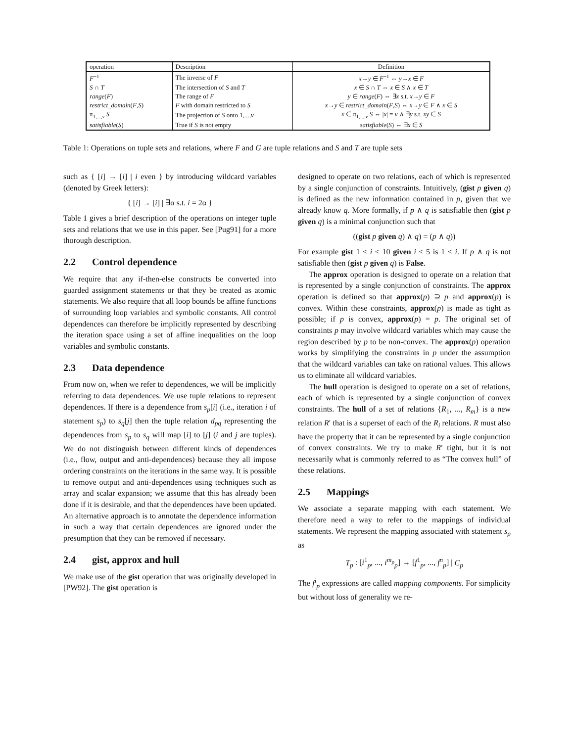| operation | Description | Definition |
| --- | --- | --- |
| F<sup>−1</sup> | The inverse of F | x → y ∈ F<sup>−1</sup> ⇔ y → x ∈ F |
| S ∩ T | The intersection of S and T | x ∈ S ∩ T ⇔ x ∈ S ∧ x ∈ T |
| range ( F ) | The range of F | y ∈ range ( F ) ⇔ ∃ x s.t. x → y ∈ F |
| restrict_domain ( F , S ) | F with domain restricted to S | x → y ∈ restrict_domain ( F , S ) ⇔ x → y ∈ F ∧ x ∈ S |
| π<sub>1,...,v</sub> S | The projection of S onto 1,..., v | x ∈ π<sub>1,...,v</sub> S ⇔ / x / = v ∧ ∃ y s.t. xy ∈ S |
| satisfiable ( S ) | True if S is not empty | satisfiable ( S ) ⇔ ∃ x ∈ S |
Table 1: Operations on tuple sets and relations, where F and G are tuple relations and S and T are tuple sets
such as { [i] → [i] | i even } by introducing wildcard variables (denoted by Greek letters):
{ [i] → [i] | ∃α s.t. i = 2α }
Table 1 gives a brief description of the operations on integer tuple sets and relations that we use in this paper. See [Pug91] for a more thorough description.
2.2 Control dependence
We require that any if-then-else constructs be converted into guarded assignment statements or that they be treated as atomic statements. We also require that all loop bounds be affine functions of surrounding loop variables and symbolic constants. All control dependences can therefore be implicitly represented by describing the iteration space using a set of affine inequalities on the loop variables and symbolic constants.
2.3 Data dependence
From now on, when we refer to dependences, we will be implicitly referring to data dependences. We use tuple relations to represent dependences. If there is a dependence from s<sub>p</sub>[i] (i.e., iteration i of statement s<sub>p</sub>) to s<sub>q</sub>[j] then the tuple relation d<sub>pq</sub> representing the dependences from s<sub>p</sub> to s<sub>q</sub> will map [i] to [j] (i and j are tuples). We do not distinguish between different kinds of dependences (i.e., flow, output and anti-dependences) because they all impose ordering constraints on the iterations in the same way. It is possible to remove output and anti-dependences using techniques such as array and scalar expansion; we assume that this has already been done if it is desirable, and that the dependences have been updated. An alternative approach is to annotate the dependence information in such a way that certain dependences are ignored under the presumption that they can be removed if necessary.
2.4 gist, approx and hull
We make use of the gist operation that was originally developed in [PW92]. The gist operation is
designed to operate on two relations, each of which is represented by a single conjunction of constraints. Intuitively, (gist p given q) is defined as the new information contained in p, given that we already know q. More formally, if p ∧ q is satisfiable then (gist p given q) is a minimal conjunction such that
((gist p given q) ∧ q) = (p ∧ q))
For example gist 1 ≤ i ≤ 10 given i ≤ 5 is 1 ≤ i. If p ∧ q is not satisfiable then (gist p given q) is False.
The approx operation is designed to operate on a relation that is represented by a single conjunction of constraints. The approx operation is defined so that approx(p) ⊇ p and approx(p) is convex. Within these constraints, approx(p) is made as tight as possible; if p is convex, approx(p) = p. The original set of constraints p may involve wildcard variables which may cause the region described by p to be non-convex. The approx(p) operation works by simplifying the constraints in p under the assumption that the wildcard variables can take on rational values. This allows us to eliminate all wildcard variables.
The hull operation is designed to operate on a set of relations, each of which is represented by a single conjunction of convex constraints. The hull of a set of relations {R<sub>1</sub>, ..., R<sub>m</sub>} is a new relation R′ that is a superset of each of the R<sub>i</sub> relations. R must also have the property that it can be represented by a single conjunction of convex constraints. We try to make R′ tight, but it is not necessarily what is commonly referred to as “The convex hull” of these relations.
2.5 Mappings
We associate a separate mapping with each statement. We therefore need a way to refer to the mappings of individual statements. We represent the mapping associated with statement s<sub>p</sub> as
T<sub>p</sub> : [i<sup>1</sup><sub>p</sub>, ..., i<sup>m<sub>p</sub></sup><sub>p</sub>] → [f<sup>1</sup><sub>p</sub>, ..., f<sup>n</sup><sub>p</sub>] | C<sub>p</sub>
The f<sup>i</sup><sub>p</sub> expressions are called mapping components. For simplicity but without loss of generality we re-